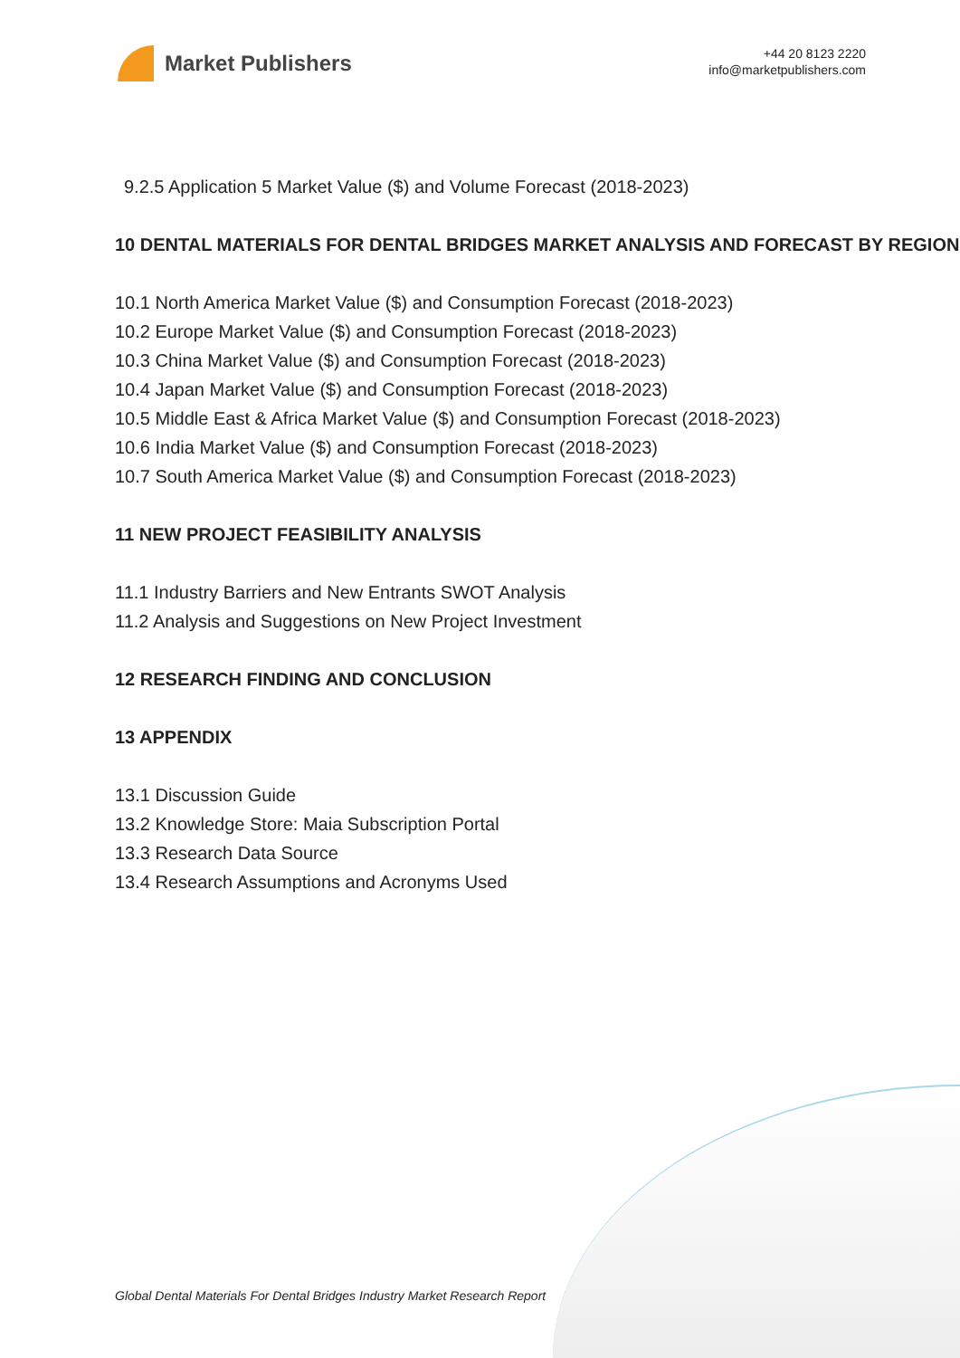Market Publishers
+44 20 8123 2220
info@marketpublishers.com
9.2.5 Application 5 Market Value ($) and Volume Forecast (2018-2023)
10 DENTAL MATERIALS FOR DENTAL BRIDGES MARKET ANALYSIS AND FORECAST BY REGION
10.1 North America Market Value ($) and Consumption Forecast (2018-2023)
10.2 Europe Market Value ($) and Consumption Forecast (2018-2023)
10.3 China Market Value ($) and Consumption Forecast (2018-2023)
10.4 Japan Market Value ($) and Consumption Forecast (2018-2023)
10.5 Middle East & Africa Market Value ($) and Consumption Forecast (2018-2023)
10.6 India Market Value ($) and Consumption Forecast (2018-2023)
10.7 South America Market Value ($) and Consumption Forecast (2018-2023)
11 NEW PROJECT FEASIBILITY ANALYSIS
11.1 Industry Barriers and New Entrants SWOT Analysis
11.2 Analysis and Suggestions on New Project Investment
12 RESEARCH FINDING AND CONCLUSION
13 APPENDIX
13.1 Discussion Guide
13.2 Knowledge Store: Maia Subscription Portal
13.3 Research Data Source
13.4 Research Assumptions and Acronyms Used
Global Dental Materials For Dental Bridges Industry Market Research Report